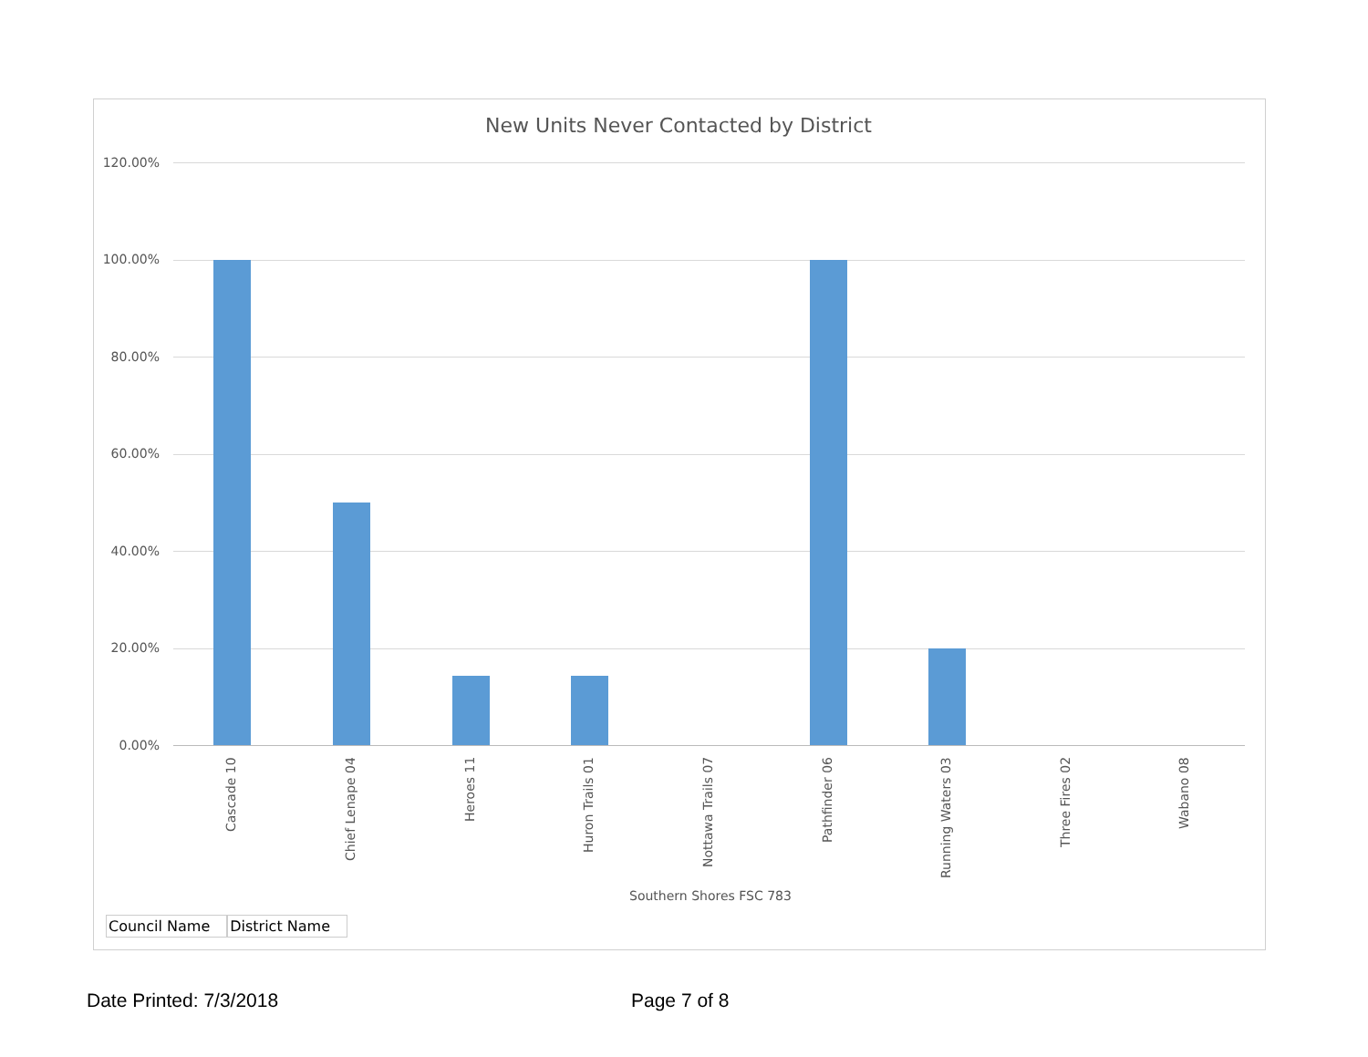New Units Never Contacted by District
120.00%
100.00%
80.00%
60.00%
40.00%
20.00%
0.00%
Cascade 10
Chief Lenape 04
Heroes 11
Huron Trails 01
Nottawa Trails 07
Pathfinder 06
Running Waters 03
Three Fires 02
Wabano 08
Southern Shores FSC 783
Council Name District Name
Date Printed: 7/3/2018 Page 7 of 8